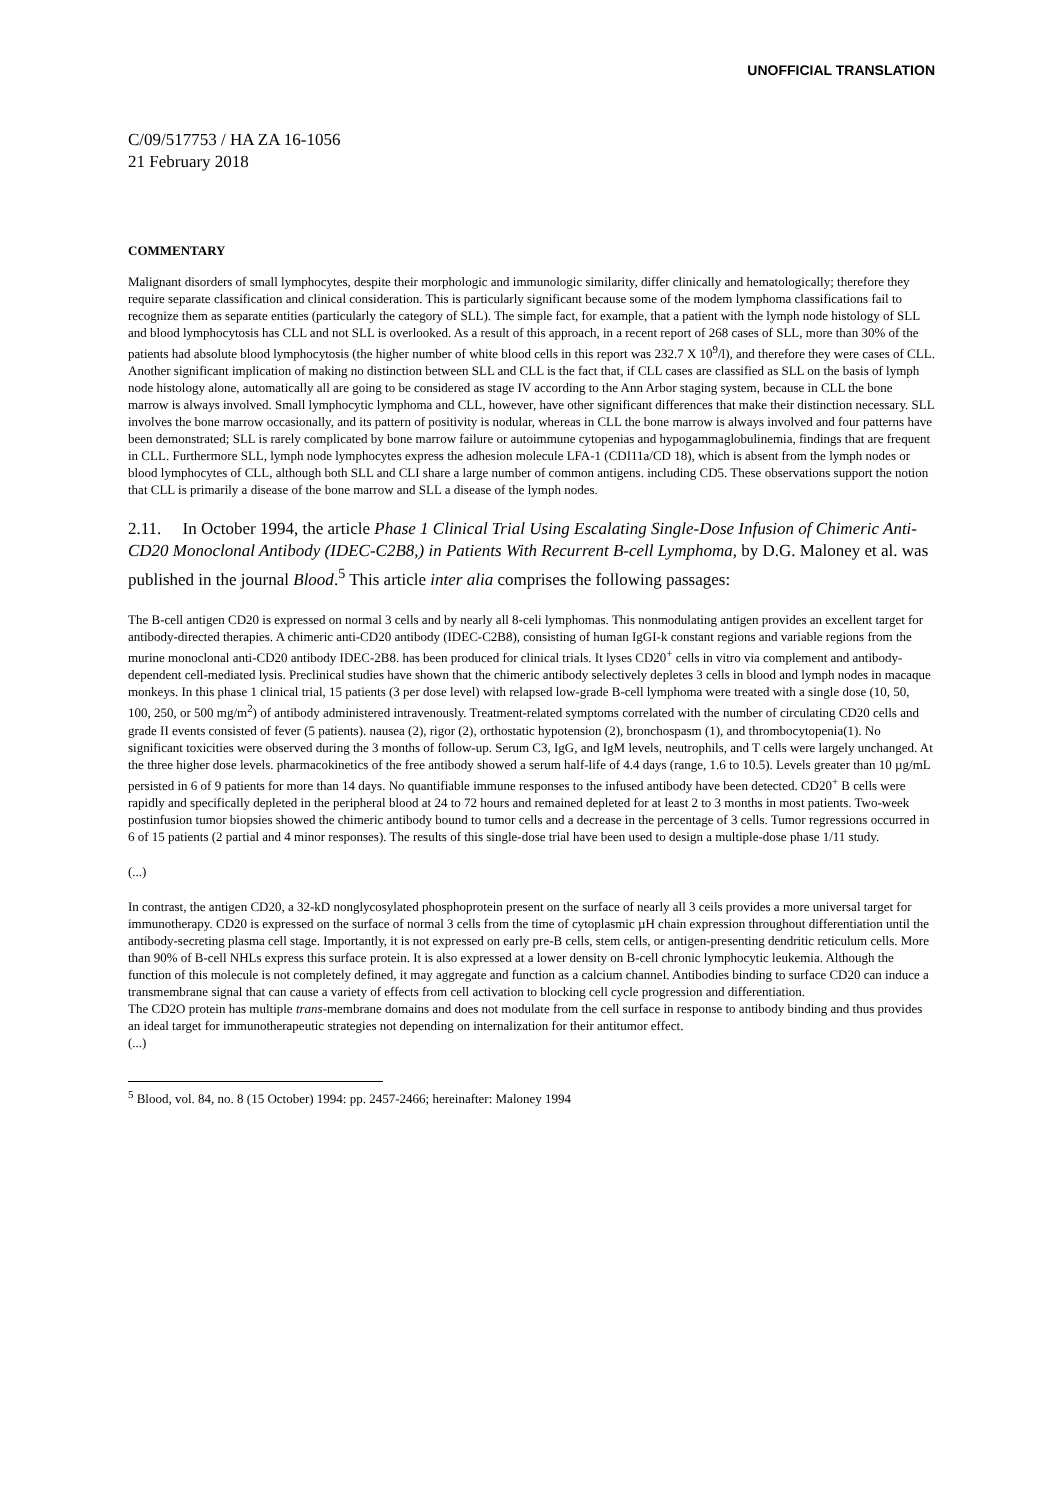UNOFFICIAL TRANSLATION
C/09/517753 / HA ZA 16-1056
21 February 2018
COMMENTARY
Malignant disorders of small lymphocytes, despite their morphologic and immunologic similarity, differ clinically and hematologically; therefore they require separate classification and clinical consideration. This is particularly significant because some of the modem lymphoma classifications fail to recognize them as separate entities (particularly the category of SLL). The simple fact, for example, that a patient with the lymph node histology of SLL and blood lymphocytosis has CLL and not SLL is overlooked. As a result of this approach, in a recent report of 268 cases of SLL, more than 30% of the patients had absolute blood lymphocytosis (the higher number of white blood cells in this report was 232.7 X 10<sup>9</sup>/l), and therefore they were cases of CLL. Another significant implication of making no distinction between SLL and CLL is the fact that, if CLL cases are classified as SLL on the basis of lymph node histology alone, automatically all are going to be considered as stage IV according to the Ann Arbor staging system, because in CLL the bone marrow is always involved. Small lymphocytic lymphoma and CLL, however, have other significant differences that make their distinction necessary. SLL involves the bone marrow occasionally, and its pattern of positivity is nodular, whereas in CLL the bone marrow is always involved and four patterns have been demonstrated; SLL is rarely complicated by bone marrow failure or autoimmune cytopenias and hypogammaglobulinemia, findings that are frequent in CLL. Furthermore SLL, lymph node lymphocytes express the adhesion molecule LFA-1 (CDI11a/CD 18), which is absent from the lymph nodes or blood lymphocytes of CLL, although both SLL and CLI share a large number of common antigens. including CD5. These observations support the notion that CLL is primarily a disease of the bone marrow and SLL a disease of the lymph nodes.
2.11. In October 1994, the article Phase 1 Clinical Trial Using Escalating Single-Dose Infusion of Chimeric Anti-CD20 Monoclonal Antibody (IDEC-C2B8,) in Patients With Recurrent B-cell Lymphoma, by D.G. Maloney et al. was published in the journal Blood.<sup>5</sup> This article inter alia comprises the following passages:
The B-cell antigen CD20 is expressed on normal 3 cells and by nearly all 8-celi lymphomas. This nonmodulating antigen provides an excellent target for antibody-directed therapies. A chimeric anti-CD20 antibody (IDEC-C2B8), consisting of human IgGI-k constant regions and variable regions from the murine monoclonal anti-CD20 antibody IDEC-2B8. has been produced for clinical trials. It lyses CD20<sup>+</sup> cells in vitro via complement and antibody-dependent cell-mediated lysis. Preclinical studies have shown that the chimeric antibody selectively depletes 3 cells in blood and lymph nodes in macaque monkeys. In this phase 1 clinical trial, 15 patients (3 per dose level) with relapsed low-grade B-cell lymphoma were treated with a single dose (10, 50, 100, 250, or 500 mg/m<sup>2</sup>) of antibody administered intravenously. Treatment-related symptoms correlated with the number of circulating CD20 cells and grade II events consisted of fever (5 patients). nausea (2), rigor (2), orthostatic hypotension (2), bronchospasm (1), and thrombocytopenia(1). No significant toxicities were observed during the 3 months of follow-up. Serum C3, IgG, and IgM levels, neutrophils, and T cells were largely unchanged. At the three higher dose levels. pharmacokinetics of the free antibody showed a serum half-life of 4.4 days (range, 1.6 to 10.5). Levels greater than 10 µg/mL persisted in 6 of 9 patients for more than 14 days. No quantifiable immune responses to the infused antibody have been detected. CD20<sup>+</sup> B cells were rapidly and specifically depleted in the peripheral blood at 24 to 72 hours and remained depleted for at least 2 to 3 months in most patients. Two-week postinfusion tumor biopsies showed the chimeric antibody bound to tumor cells and a decrease in the percentage of 3 cells. Tumor regressions occurred in 6 of 15 patients (2 partial and 4 minor responses). The results of this single-dose trial have been used to design a multiple-dose phase 1/11 study.
(...)
In contrast, the antigen CD20, a 32-kD nonglycosylated phosphoprotein present on the surface of nearly all 3 ceils provides a more universal target for immunotherapy. CD20 is expressed on the surface of normal 3 cells from the time of cytoplasmic µH chain expression throughout differentiation until the antibody-secreting plasma cell stage. Importantly, it is not expressed on early pre-B cells, stem cells, or antigen-presenting dendritic reticulum cells. More than 90% of B-cell NHLs express this surface protein. It is also expressed at a lower density on B-cell chronic lymphocytic leukemia. Although the function of this molecule is not completely defined, it may aggregate and function as a calcium channel. Antibodies binding to surface CD20 can induce a transmembrane signal that can cause a variety of effects from cell activation to blocking cell cycle progression and differentiation.
The CD2O protein has multiple trans-membrane domains and does not modulate from the cell surface in response to antibody binding and thus provides an ideal target for immunotherapeutic strategies not depending on internalization for their antitumor effect.
(...)
<sup>5</sup> Blood, vol. 84, no. 8 (15 October) 1994: pp. 2457-2466; hereinafter: Maloney 1994